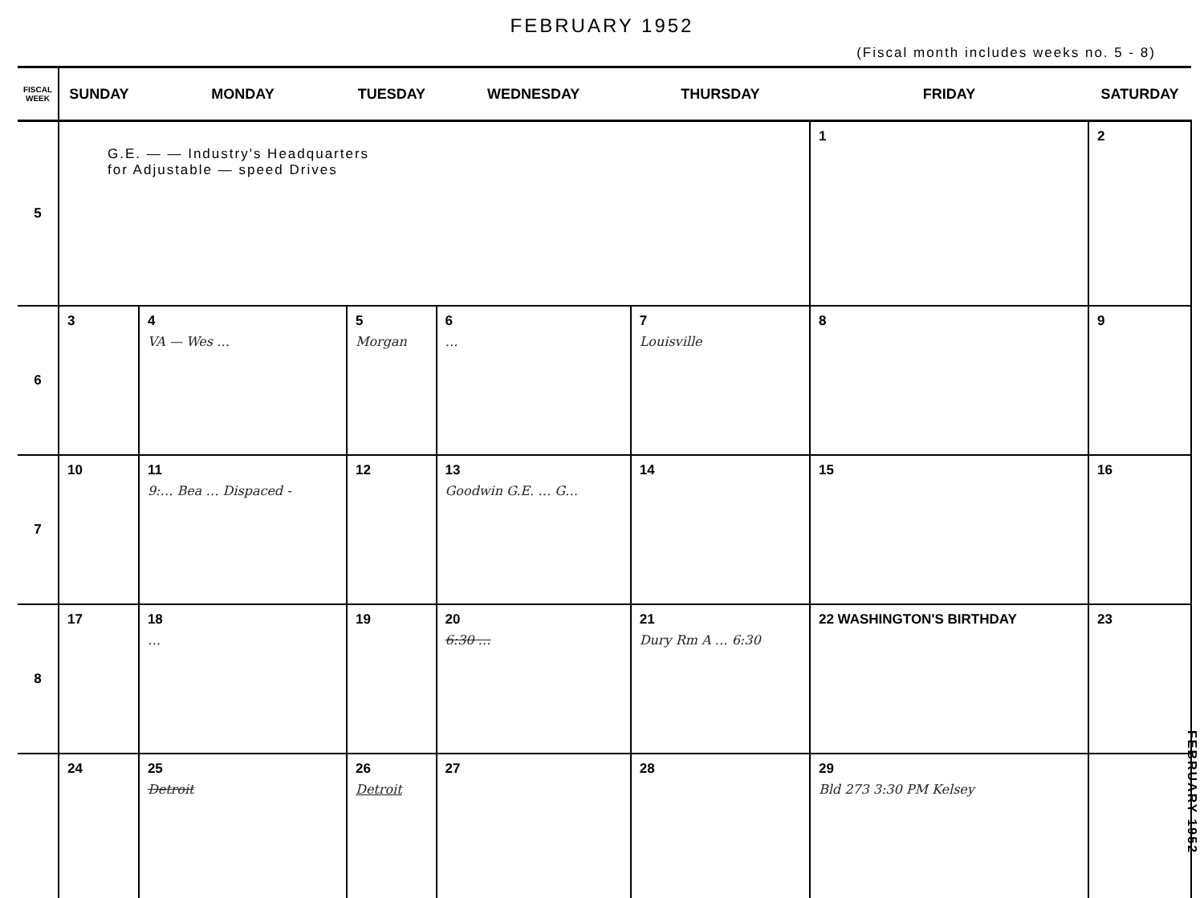FEBRUARY 1952
(Fiscal month includes weeks no. 5 - 8)
| FISCAL WEEK | SUNDAY | MONDAY | TUESDAY | WEDNESDAY | THURSDAY | FRIDAY | SATURDAY |
| --- | --- | --- | --- | --- | --- | --- | --- |
| 5 | G.E. — — Industry's Headquarters for Adjustable — speed Drives | | | | | 1 | 2 |
| 6 | 3 | 4 VA — Wes … | 5 Morgan | 6 … | 7 Louisville | 8 | 9 |
| 7 | 10 | 11 9:… Bea … Dispaced - | 12 | 13 Goodwin G.E. … G… | 14 | 15 | 16 |
| 8 | 17 | 18 … | 19 | 20 6:30 … | 21 Dury Rm A … 6:30 | 22 WASHINGTON'S BIRTHDAY | 23 |
| | 24 | 25 Detroit | 26 Detroit | 27 | 28 | 29 Bld 273 3:30 PM Kelsey | |
FEBRUARY 1952